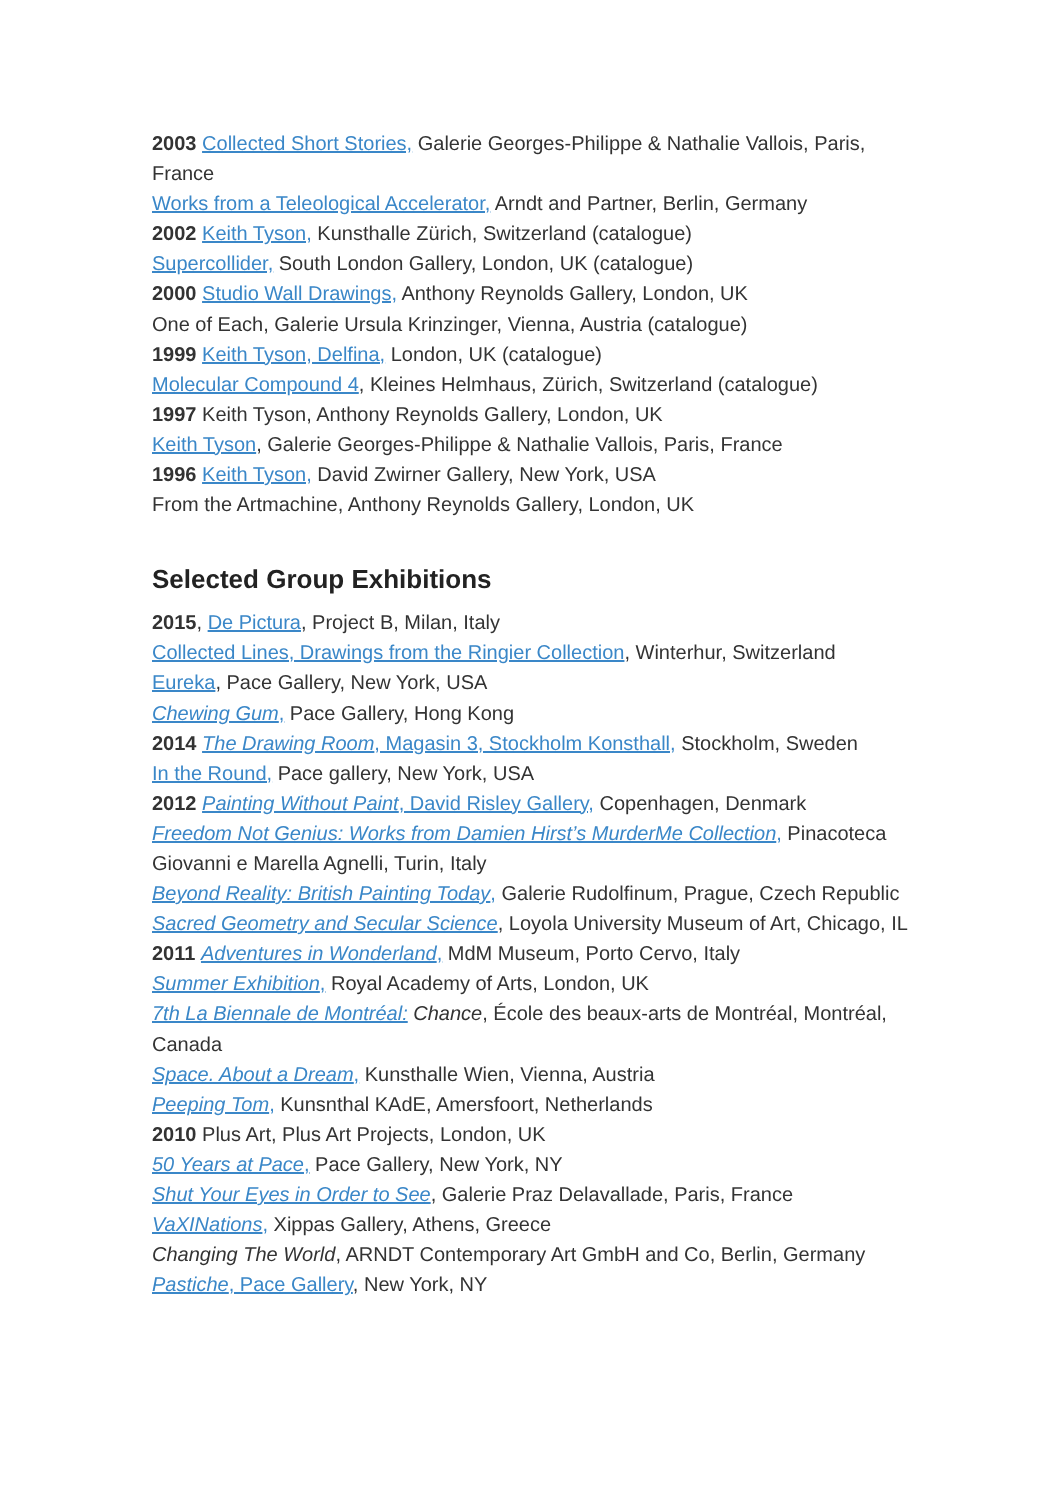2003 Collected Short Stories, Galerie Georges-Philippe & Nathalie Vallois, Paris, France
Works from a Teleological Accelerator, Arndt and Partner, Berlin, Germany
2002 Keith Tyson, Kunsthalle Zürich, Switzerland (catalogue)
Supercollider, South London Gallery, London, UK (catalogue)
2000 Studio Wall Drawings, Anthony Reynolds Gallery, London, UK
One of Each, Galerie Ursula Krinzinger, Vienna, Austria (catalogue)
1999 Keith Tyson, Delfina, London, UK (catalogue)
Molecular Compound 4, Kleines Helmhaus, Zürich, Switzerland (catalogue)
1997 Keith Tyson, Anthony Reynolds Gallery, London, UK
Keith Tyson, Galerie Georges-Philippe & Nathalie Vallois, Paris, France
1996 Keith Tyson, David Zwirner Gallery, New York, USA
From the Artmachine, Anthony Reynolds Gallery, London, UK
Selected Group Exhibitions
2015, De Pictura, Project B, Milan, Italy
Collected Lines, Drawings from the Ringier Collection, Winterhur, Switzerland
Eureka, Pace Gallery, New York, USA
Chewing Gum, Pace Gallery, Hong Kong
2014 The Drawing Room, Magasin 3, Stockholm Konsthall, Stockholm, Sweden
In the Round, Pace gallery, New York, USA
2012 Painting Without Paint, David Risley Gallery, Copenhagen, Denmark
Freedom Not Genius: Works from Damien Hirst’s MurderMe Collection, Pinacoteca Giovanni e Marella Agnelli, Turin, Italy
Beyond Reality: British Painting Today, Galerie Rudolfinum, Prague, Czech Republic
Sacred Geometry and Secular Science, Loyola University Museum of Art, Chicago, IL
2011 Adventures in Wonderland, MdM Museum, Porto Cervo, Italy
Summer Exhibition, Royal Academy of Arts, London, UK
7th La Biennale de Montréal: Chance, École des beaux-arts de Montréal, Montréal, Canada
Space. About a Dream, Kunsthalle Wien, Vienna, Austria
Peeping Tom, Kunsnthal KAdE, Amersfoort, Netherlands
2010 Plus Art, Plus Art Projects, London, UK
50 Years at Pace, Pace Gallery, New York, NY
Shut Your Eyes in Order to See, Galerie Praz Delavallade, Paris, France
VaXINations, Xippas Gallery, Athens, Greece
Changing The World, ARNDT Contemporary Art GmbH and Co, Berlin, Germany
Pastiche, Pace Gallery, New York, NY